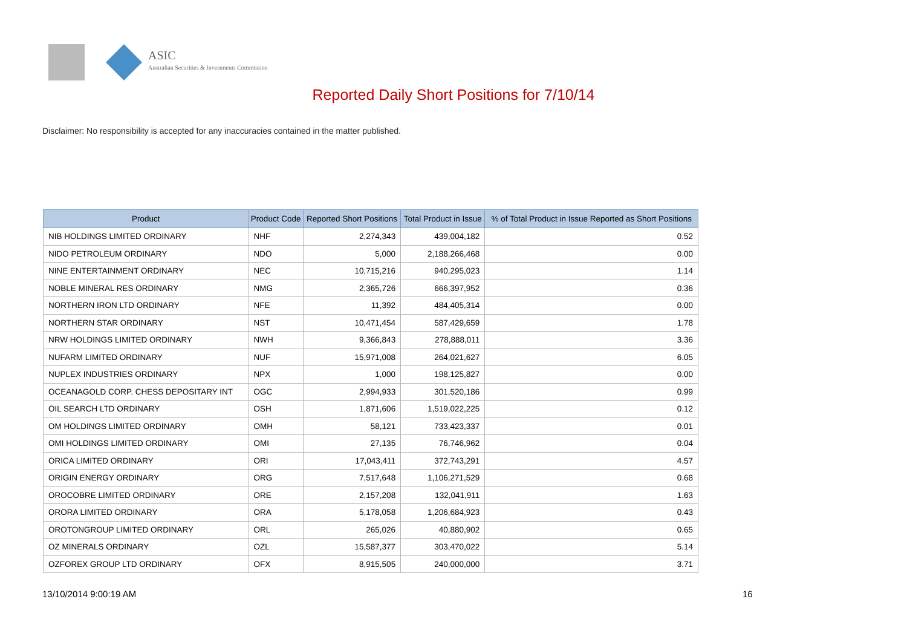ASIC
Australian Securities & Investments Commission
Reported Daily Short Positions for 7/10/14
Disclaimer: No responsibility is accepted for any inaccuracies contained in the matter published.
| Product | Product Code | Reported Short Positions | Total Product in Issue | % of Total Product in Issue Reported as Short Positions |
| --- | --- | --- | --- | --- |
| NIB HOLDINGS LIMITED ORDINARY | NHF | 2,274,343 | 439,004,182 | 0.52 |
| NIDO PETROLEUM ORDINARY | NDO | 5,000 | 2,188,266,468 | 0.00 |
| NINE ENTERTAINMENT ORDINARY | NEC | 10,715,216 | 940,295,023 | 1.14 |
| NOBLE MINERAL RES ORDINARY | NMG | 2,365,726 | 666,397,952 | 0.36 |
| NORTHERN IRON LTD ORDINARY | NFE | 11,392 | 484,405,314 | 0.00 |
| NORTHERN STAR ORDINARY | NST | 10,471,454 | 587,429,659 | 1.78 |
| NRW HOLDINGS LIMITED ORDINARY | NWH | 9,366,843 | 278,888,011 | 3.36 |
| NUFARM LIMITED ORDINARY | NUF | 15,971,008 | 264,021,627 | 6.05 |
| NUPLEX INDUSTRIES ORDINARY | NPX | 1,000 | 198,125,827 | 0.00 |
| OCEANAGOLD CORP. CHESS DEPOSITARY INT | OGC | 2,994,933 | 301,520,186 | 0.99 |
| OIL SEARCH LTD ORDINARY | OSH | 1,871,606 | 1,519,022,225 | 0.12 |
| OM HOLDINGS LIMITED ORDINARY | OMH | 58,121 | 733,423,337 | 0.01 |
| OMI HOLDINGS LIMITED ORDINARY | OMI | 27,135 | 76,746,962 | 0.04 |
| ORICA LIMITED ORDINARY | ORI | 17,043,411 | 372,743,291 | 4.57 |
| ORIGIN ENERGY ORDINARY | ORG | 7,517,648 | 1,106,271,529 | 0.68 |
| OROCOBRE LIMITED ORDINARY | ORE | 2,157,208 | 132,041,911 | 1.63 |
| ORORA LIMITED ORDINARY | ORA | 5,178,058 | 1,206,684,923 | 0.43 |
| OROTONGROUP LIMITED ORDINARY | ORL | 265,026 | 40,880,902 | 0.65 |
| OZ MINERALS ORDINARY | OZL | 15,587,377 | 303,470,022 | 5.14 |
| OZFOREX GROUP LTD ORDINARY | OFX | 8,915,505 | 240,000,000 | 3.71 |
13/10/2014 9:00:19 AM 16